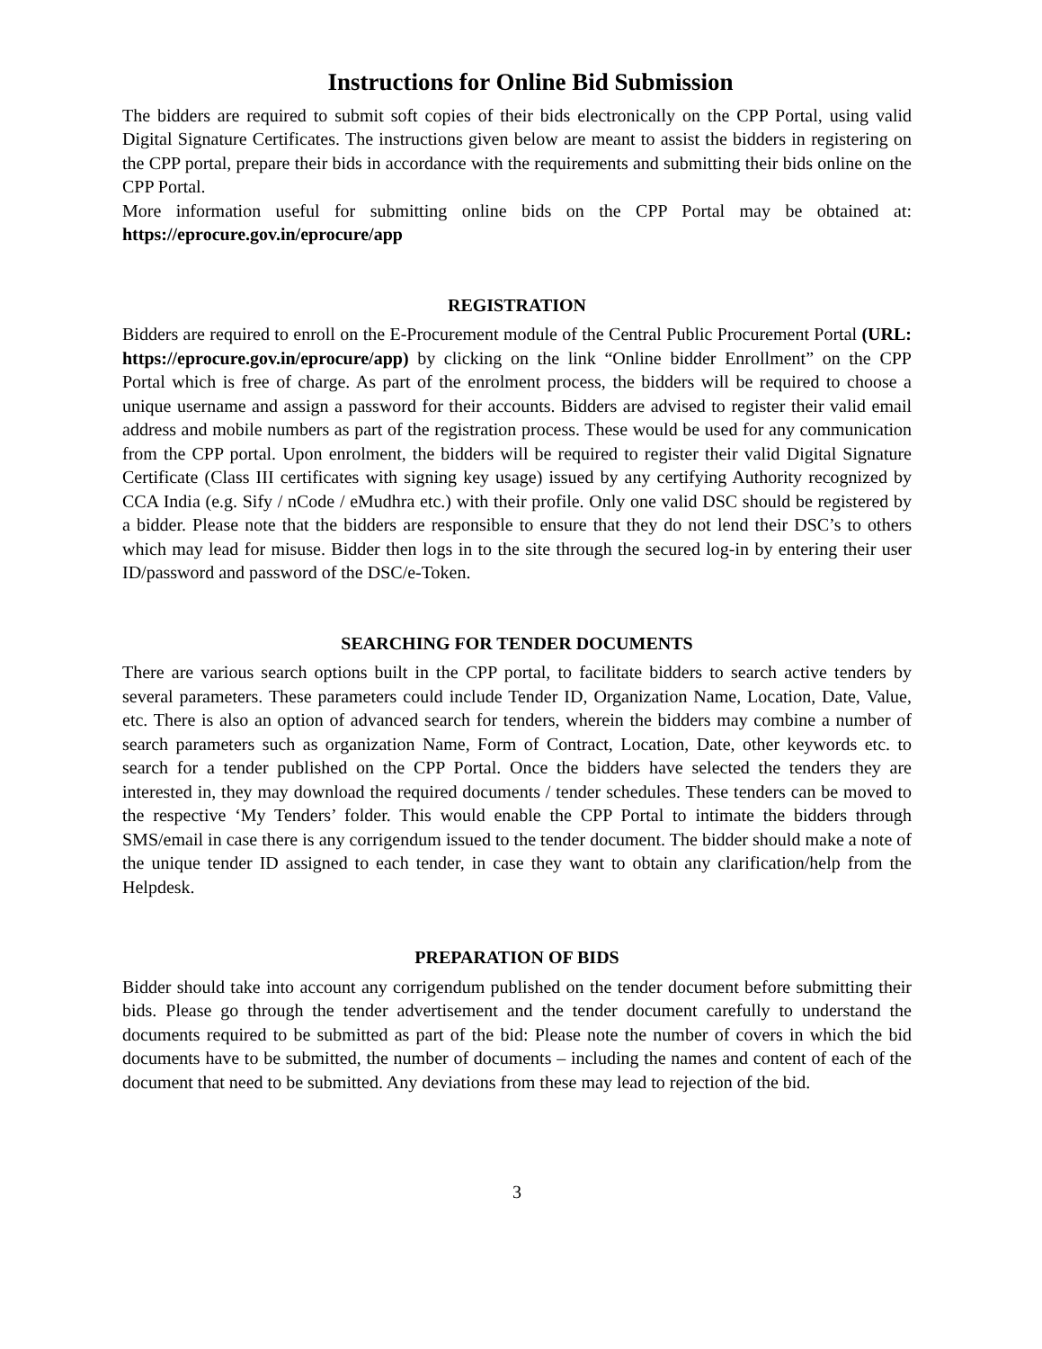Instructions for Online Bid Submission
The bidders are required to submit soft copies of their bids electronically on the CPP Portal, using valid Digital Signature Certificates. The instructions given below are meant to assist the bidders in registering on the CPP portal, prepare their bids in accordance with the requirements and submitting their bids online on the CPP Portal.
More information useful for submitting online bids on the CPP Portal may be obtained at: https://eprocure.gov.in/eprocure/app
REGISTRATION
Bidders are required to enroll on the E-Procurement module of the Central Public Procurement Portal (URL: https://eprocure.gov.in/eprocure/app) by clicking on the link “Online bidder Enrollment” on the CPP Portal which is free of charge. As part of the enrolment process, the bidders will be required to choose a unique username and assign a password for their accounts. Bidders are advised to register their valid email address and mobile numbers as part of the registration process. These would be used for any communication from the CPP portal. Upon enrolment, the bidders will be required to register their valid Digital Signature Certificate (Class III certificates with signing key usage) issued by any certifying Authority recognized by CCA India (e.g. Sify / nCode / eMudhra etc.) with their profile. Only one valid DSC should be registered by a bidder. Please note that the bidders are responsible to ensure that they do not lend their DSC’s to others which may lead for misuse. Bidder then logs in to the site through the secured log-in by entering their user ID/password and password of the DSC/e-Token.
SEARCHING FOR TENDER DOCUMENTS
There are various search options built in the CPP portal, to facilitate bidders to search active tenders by several parameters. These parameters could include Tender ID, Organization Name, Location, Date, Value, etc. There is also an option of advanced search for tenders, wherein the bidders may combine a number of search parameters such as organization Name, Form of Contract, Location, Date, other keywords etc. to search for a tender published on the CPP Portal. Once the bidders have selected the tenders they are interested in, they may download the required documents / tender schedules. These tenders can be moved to the respective ‘My Tenders’ folder. This would enable the CPP Portal to intimate the bidders through SMS/email in case there is any corrigendum issued to the tender document. The bidder should make a note of the unique tender ID assigned to each tender, in case they want to obtain any clarification/help from the Helpdesk.
PREPARATION OF BIDS
Bidder should take into account any corrigendum published on the tender document before submitting their bids. Please go through the tender advertisement and the tender document carefully to understand the documents required to be submitted as part of the bid: Please note the number of covers in which the bid documents have to be submitted, the number of documents – including the names and content of each of the document that need to be submitted. Any deviations from these may lead to rejection of the bid.
3